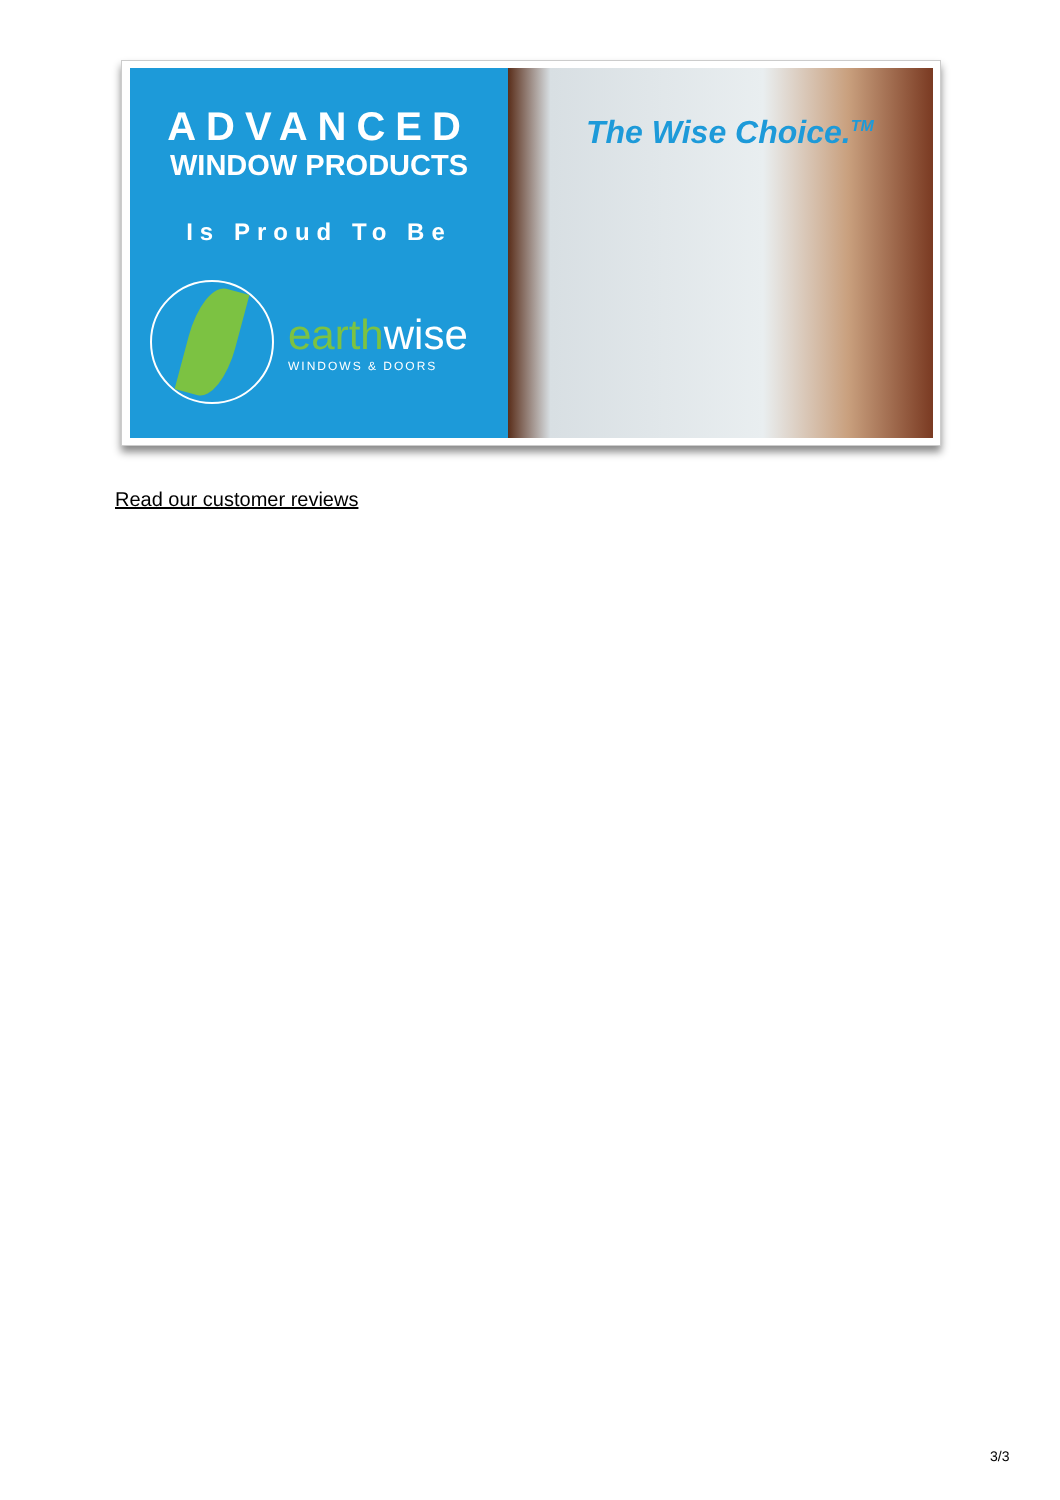ADVANCED
WINDOW PRODUCTS
Is Proud To Be
earthwise
WINDOWS & DOORS
The Wise Choice.<sup>TM</sup>
Read our customer reviews
3/3